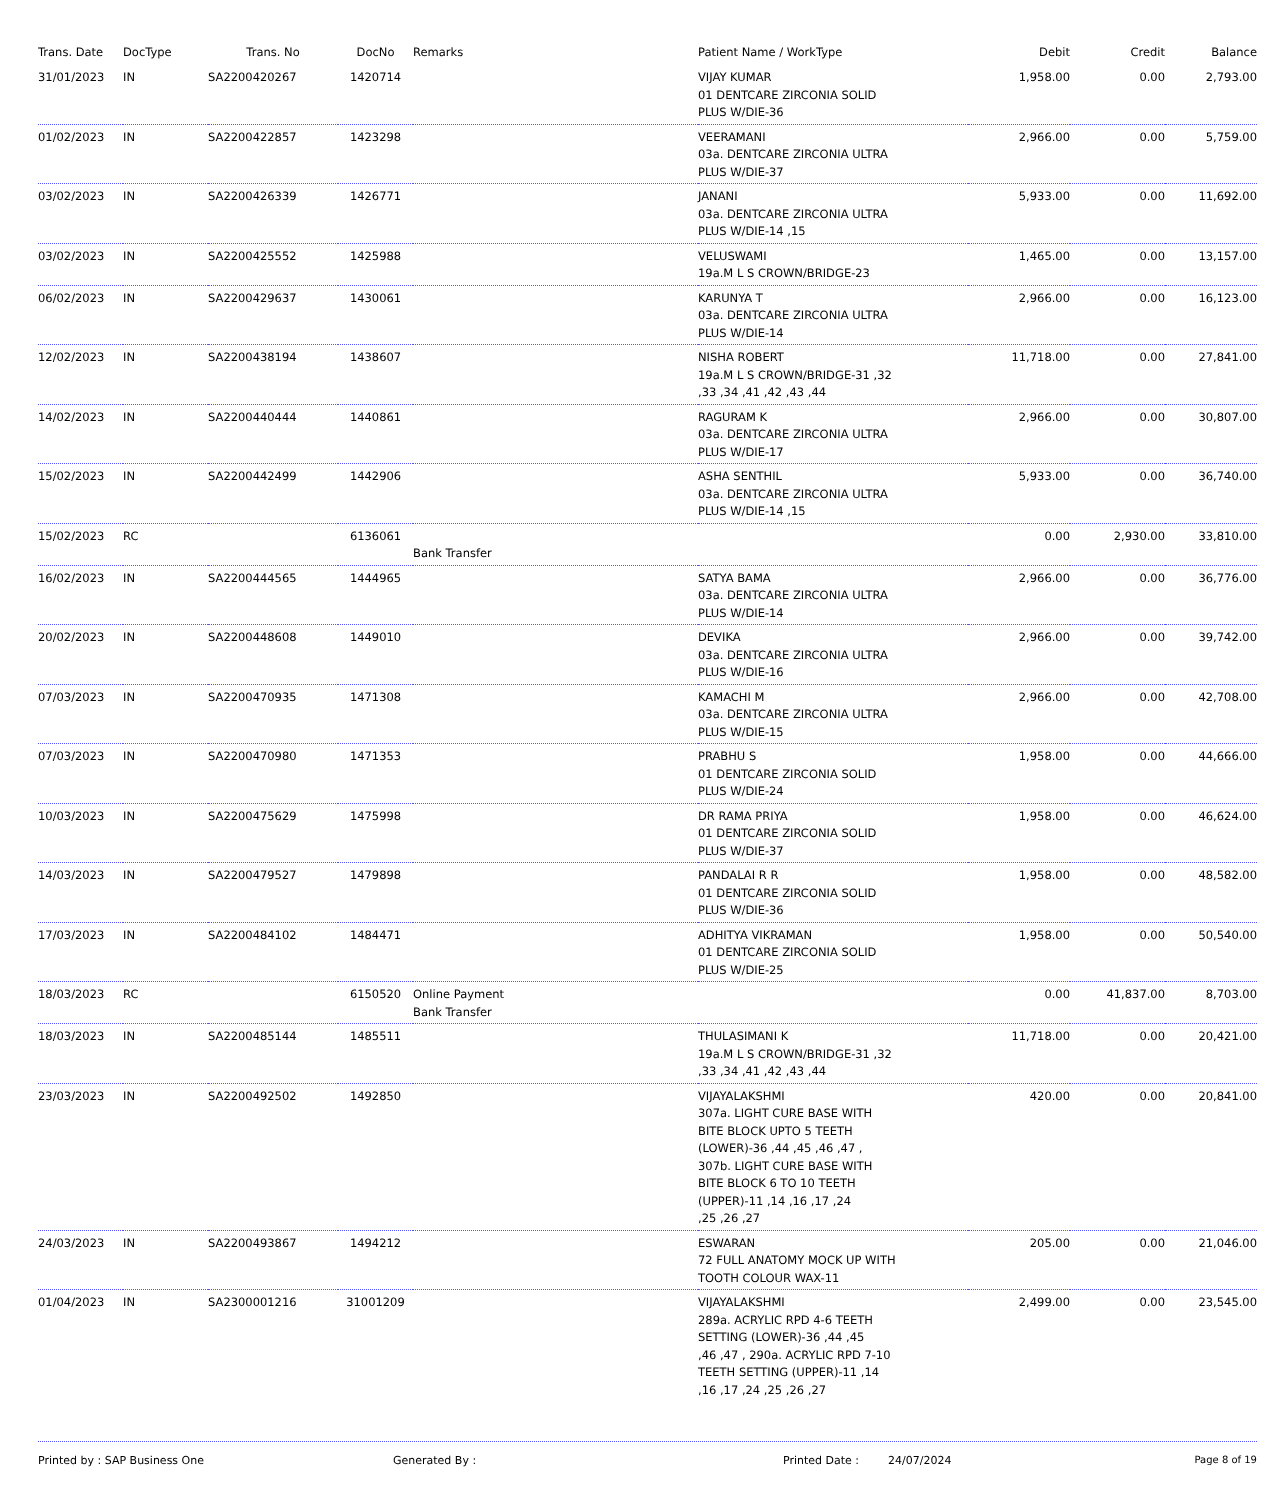| Trans. Date | DocType | Trans. No | DocNo | Remarks | Patient Name / WorkType | Debit | Credit | Balance |
| --- | --- | --- | --- | --- | --- | --- | --- | --- |
| 31/01/2023 | IN | SA2200420267 | 1420714 | | VIJAY KUMAR 01 DENTCARE ZIRCONIA SOLID PLUS W/DIE-36 | 1,958.00 | 0.00 | 2,793.00 |
| 01/02/2023 | IN | SA2200422857 | 1423298 | | VEERAMANI 03a. DENTCARE ZIRCONIA ULTRA PLUS W/DIE-37 | 2,966.00 | 0.00 | 5,759.00 |
| 03/02/2023 | IN | SA2200426339 | 1426771 | | JANANI 03a. DENTCARE ZIRCONIA ULTRA PLUS W/DIE-14 ,15 | 5,933.00 | 0.00 | 11,692.00 |
| 03/02/2023 | IN | SA2200425552 | 1425988 | | VELUSWAMI 19a.M L S CROWN/BRIDGE-23 | 1,465.00 | 0.00 | 13,157.00 |
| 06/02/2023 | IN | SA2200429637 | 1430061 | | KARUNYA T 03a. DENTCARE ZIRCONIA ULTRA PLUS W/DIE-14 | 2,966.00 | 0.00 | 16,123.00 |
| 12/02/2023 | IN | SA2200438194 | 1438607 | | NISHA ROBERT 19a.M L S CROWN/BRIDGE-31 ,32 ,33 ,34 ,41 ,42 ,43 ,44 | 11,718.00 | 0.00 | 27,841.00 |
| 14/02/2023 | IN | SA2200440444 | 1440861 | | RAGURAM K 03a. DENTCARE ZIRCONIA ULTRA PLUS W/DIE-17 | 2,966.00 | 0.00 | 30,807.00 |
| 15/02/2023 | IN | SA2200442499 | 1442906 | | ASHA SENTHIL 03a. DENTCARE ZIRCONIA ULTRA PLUS W/DIE-14 ,15 | 5,933.00 | 0.00 | 36,740.00 |
| 15/02/2023 | RC | | 6136061 | Bank Transfer | | 0.00 | 2,930.00 | 33,810.00 |
| 16/02/2023 | IN | SA2200444565 | 1444965 | | SATYA BAMA 03a. DENTCARE ZIRCONIA ULTRA PLUS W/DIE-14 | 2,966.00 | 0.00 | 36,776.00 |
| 20/02/2023 | IN | SA2200448608 | 1449010 | | DEVIKA 03a. DENTCARE ZIRCONIA ULTRA PLUS W/DIE-16 | 2,966.00 | 0.00 | 39,742.00 |
| 07/03/2023 | IN | SA2200470935 | 1471308 | | KAMACHI M 03a. DENTCARE ZIRCONIA ULTRA PLUS W/DIE-15 | 2,966.00 | 0.00 | 42,708.00 |
| 07/03/2023 | IN | SA2200470980 | 1471353 | | PRABHU S 01 DENTCARE ZIRCONIA SOLID PLUS W/DIE-24 | 1,958.00 | 0.00 | 44,666.00 |
| 10/03/2023 | IN | SA2200475629 | 1475998 | | DR RAMA PRIYA 01 DENTCARE ZIRCONIA SOLID PLUS W/DIE-37 | 1,958.00 | 0.00 | 46,624.00 |
| 14/03/2023 | IN | SA2200479527 | 1479898 | | PANDALAI R R 01 DENTCARE ZIRCONIA SOLID PLUS W/DIE-36 | 1,958.00 | 0.00 | 48,582.00 |
| 17/03/2023 | IN | SA2200484102 | 1484471 | | ADHITYA VIKRAMAN 01 DENTCARE ZIRCONIA SOLID PLUS W/DIE-25 | 1,958.00 | 0.00 | 50,540.00 |
| 18/03/2023 | RC | | 6150520 | Online Payment Bank Transfer | | 0.00 | 41,837.00 | 8,703.00 |
| 18/03/2023 | IN | SA2200485144 | 1485511 | | THULASIMANI K 19a.M L S CROWN/BRIDGE-31 ,32 ,33 ,34 ,41 ,42 ,43 ,44 | 11,718.00 | 0.00 | 20,421.00 |
| 23/03/2023 | IN | SA2200492502 | 1492850 | | VIJAYALAKSHMI 307a. LIGHT CURE BASE WITH BITE BLOCK UPTO 5 TEETH (LOWER)-36 ,44 ,45 ,46 ,47 , 307b. LIGHT CURE BASE WITH BITE BLOCK 6 TO 10 TEETH (UPPER)-11 ,14 ,16 ,17 ,24 ,25 ,26 ,27 | 420.00 | 0.00 | 20,841.00 |
| 24/03/2023 | IN | SA2200493867 | 1494212 | | ESWARAN 72 FULL ANATOMY MOCK UP WITH TOOTH COLOUR WAX-11 | 205.00 | 0.00 | 21,046.00 |
| 01/04/2023 | IN | SA2300001216 | 31001209 | | VIJAYALAKSHMI 289a. ACRYLIC RPD 4-6 TEETH SETTING (LOWER)-36 ,44 ,45 ,46 ,47 , 290a. ACRYLIC RPD 7-10 TEETH SETTING (UPPER)-11 ,14 ,16 ,17 ,24 ,25 ,26 ,27 | 2,499.00 | 0.00 | 23,545.00 |
Printed by : SAP Business One Generated By : Printed Date : 24/07/2024 Page 8 of 19